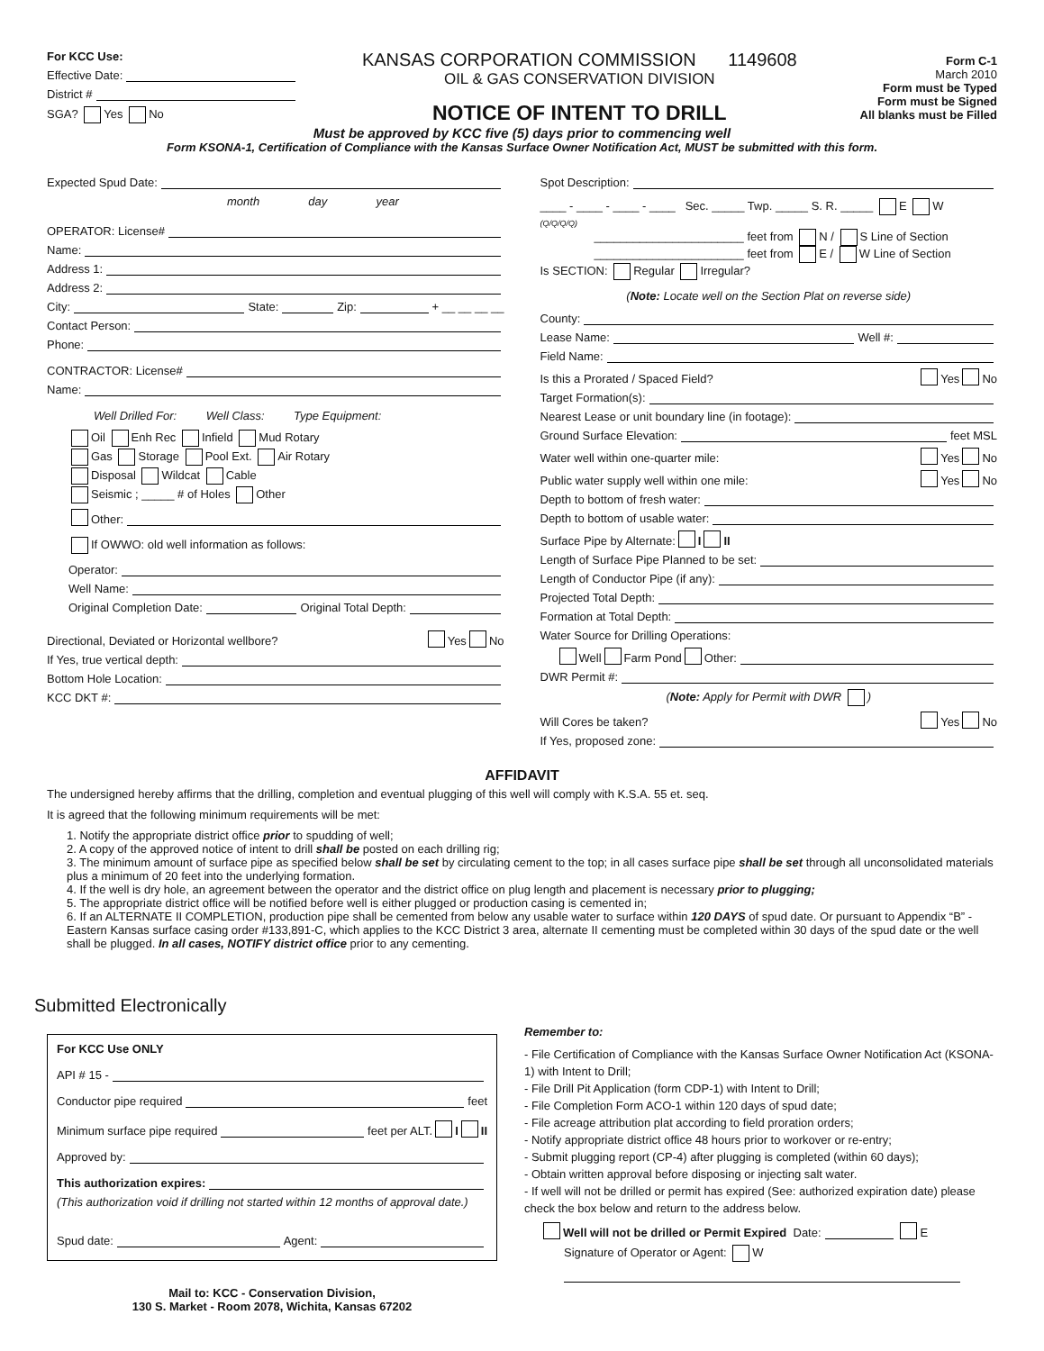For KCC Use:
Effective Date:
District #
SGA? Yes No
KANSAS CORPORATION COMMISSION 1149608
OIL & GAS CONSERVATION DIVISION
NOTICE OF INTENT TO DRILL
Form C-1
March 2010
Form must be Typed
Form must be Signed
All blanks must be Filled
Must be approved by KCC five (5) days prior to commencing well
Form KSONA-1, Certification of Compliance with the Kansas Surface Owner Notification Act, MUST be submitted with this form.
Expected Spud Date:
month day year
OPERATOR: License#
Name:
Address 1:
Address 2:
City: State: Zip: + __ __ __ __
Contact Person:
Phone:
CONTRACTOR: License#
Name:
Well Drilled For: Well Class: Type Equipment:
Oil Enh Rec Infield Mud Rotary
Gas Storage Pool Ext. Air Rotary
Disposal Wildcat Cable
Seismic ; _____ # of Holes Other
Other:
If OWWO: old well information as follows:
Operator:
Well Name:
Original Completion Date: Original Total Depth:
Directional, Deviated or Horizontal wellbore? Yes No
If Yes, true vertical depth:
Bottom Hole Location:
KCC DKT #:
Spot Description:
____ - ____ - ____ - ____ Sec. _____ Twp. _____ S. R. _____ E W
(Q/Q/Q/Q)
_______________________ feet from N / S Line of Section
_______________________ feet from E / W Line of Section
Is SECTION: Regular Irregular?
(Note: Locate well on the Section Plat on reverse side)
County:
Lease Name: Well #:
Field Name:
Is this a Prorated / Spaced Field? Yes No
Target Formation(s):
Nearest Lease or unit boundary line (in footage):
Ground Surface Elevation: feet MSL
Water well within one-quarter mile: Yes No
Public water supply well within one mile: Yes No
Depth to bottom of fresh water:
Depth to bottom of usable water:
Surface Pipe by Alternate: I II
Length of Surface Pipe Planned to be set:
Length of Conductor Pipe (if any):
Projected Total Depth:
Formation at Total Depth:
Water Source for Drilling Operations:
Well Farm Pond Other:
DWR Permit #:
(Note: Apply for Permit with DWR )
Will Cores be taken? Yes No
If Yes, proposed zone:
AFFIDAVIT
The undersigned hereby affirms that the drilling, completion and eventual plugging of this well will comply with K.S.A. 55 et. seq.
It is agreed that the following minimum requirements will be met:
1. Notify the appropriate district office prior to spudding of well;
2. A copy of the approved notice of intent to drill shall be posted on each drilling rig;
3. The minimum amount of surface pipe as specified below shall be set by circulating cement to the top; in all cases surface pipe shall be set through all unconsolidated materials plus a minimum of 20 feet into the underlying formation.
4. If the well is dry hole, an agreement between the operator and the district office on plug length and placement is necessary prior to plugging;
5. The appropriate district office will be notified before well is either plugged or production casing is cemented in;
6. If an ALTERNATE II COMPLETION, production pipe shall be cemented from below any usable water to surface within 120 DAYS of spud date. Or pursuant to Appendix “B” - Eastern Kansas surface casing order #133,891-C, which applies to the KCC District 3 area, alternate II cementing must be completed within 30 days of the spud date or the well shall be plugged. In all cases, NOTIFY district office prior to any cementing.
Submitted Electronically
For KCC Use ONLY
API # 15 -
Conductor pipe required feet
Minimum surface pipe required feet per ALT. I II
Approved by:
This authorization expires:
(This authorization void if drilling not started within 12 months of approval date.)
Spud date: Agent:
Mail to: KCC - Conservation Division,
130 S. Market - Room 2078, Wichita, Kansas 67202
Remember to:
- File Certification of Compliance with the Kansas Surface Owner Notification Act (KSONA-1) with Intent to Drill;
- File Drill Pit Application (form CDP-1) with Intent to Drill;
- File Completion Form ACO-1 within 120 days of spud date;
- File acreage attribution plat according to field proration orders;
- Notify appropriate district office 48 hours prior to workover or re-entry;
- Submit plugging report (CP-4) after plugging is completed (within 60 days);
- Obtain written approval before disposing or injecting salt water.
- If well will not be drilled or permit has expired (See: authorized expiration date) please check the box below and return to the address below.
Well will not be drilled or Permit Expired Date: E
Signature of Operator or Agent: W